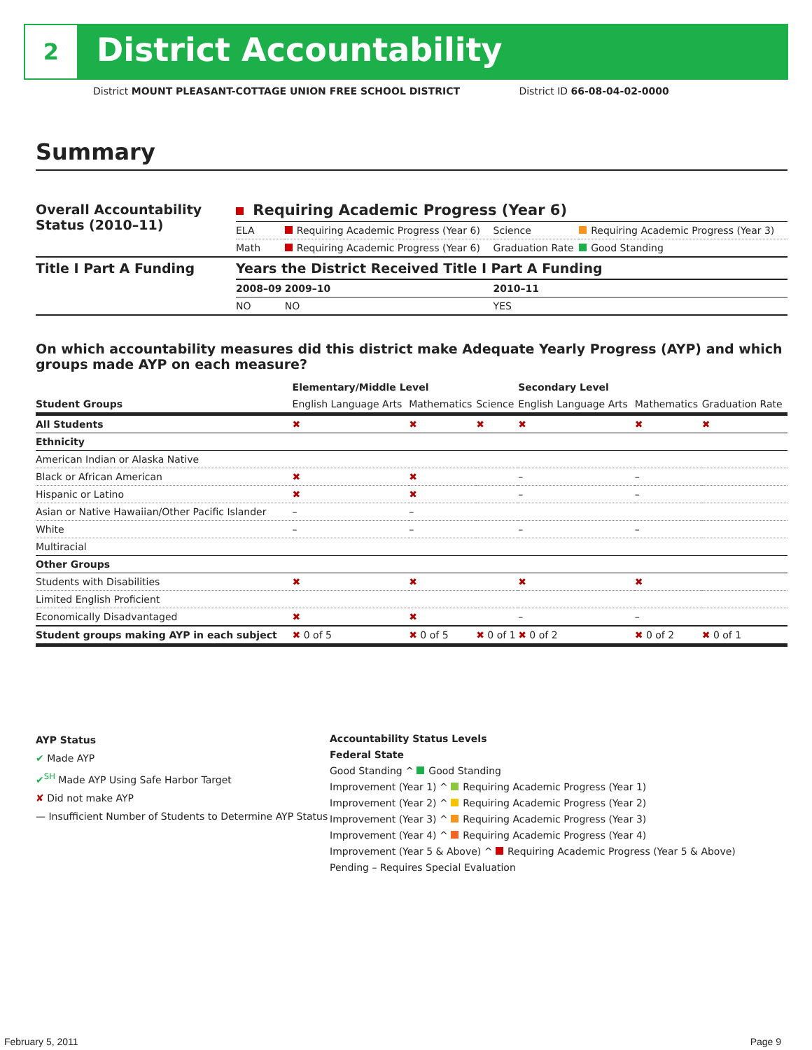2 District Accountability
District MOUNT PLEASANT-COTTAGE UNION FREE SCHOOL DISTRICT District ID 66-08-04-02-0000
Summary
| Overall Accountability Status (2010–11) | Requiring Academic Progress (Year 6) | | | |
| --- | --- | --- | --- | --- |
| | ELA | Requiring Academic Progress (Year 6) | Science | Requiring Academic Progress (Year 3) |
| | Math | Requiring Academic Progress (Year 6) | Graduation Rate | Good Standing |
| Title I Part A Funding | Years the District Received Title I Part A Funding | | | |
| | 2008–09 | 2009–10 | 2010–11 | |
| | NO | NO | YES | |
On which accountability measures did this district make Adequate Yearly Progress (AYP) and which groups made AYP on each measure?
| | Elementary/Middle Level | | | Secondary Level | | |
| --- | --- | --- | --- | --- | --- | --- |
| Student Groups | English Language Arts | Mathematics | Science | English Language Arts | Mathematics | Graduation Rate |
| All Students | ✖ | ✖ | ✖ | ✖ | ✖ | ✖ |
| Ethnicity | | | | | | |
| American Indian or Alaska Native | | | | | | |
| Black or African American | ✖ | ✖ | | – | – | |
| Hispanic or Latino | ✖ | ✖ | | – | – | |
| Asian or Native Hawaiian/Other Pacific Islander | – | – | | | | |
| White | – | – | | – | – | |
| Multiracial | | | | | | |
| Other Groups | | | | | | |
| Students with Disabilities | ✖ | ✖ | | ✖ | ✖ | |
| Limited English Proficient | | | | | | |
| Economically Disadvantaged | ✖ | ✖ | | – | – | |
| Student groups making AYP in each subject | ✖ 0 of 5 | ✖ 0 of 5 | ✖ 0 of 1 | ✖ 0 of 2 | ✖ 0 of 2 | ✖ 0 of 1 |
AYP Status
✔ Made AYP
✔<sup>SH</sup> Made AYP Using Safe Harbor Target
✘ Did not make AYP
— Insufficient Number of Students to Determine AYP Status
Accountability Status Levels
Federal State
Good Standing ^ Good Standing
Improvement (Year 1) ^ Requiring Academic Progress (Year 1)
Improvement (Year 2) ^ Requiring Academic Progress (Year 2)
Improvement (Year 3) ^ Requiring Academic Progress (Year 3)
Improvement (Year 4) ^ Requiring Academic Progress (Year 4)
Improvement (Year 5 & Above) ^ Requiring Academic Progress (Year 5 & Above)
Pending – Requires Special Evaluation
February 5, 2011 Page 9